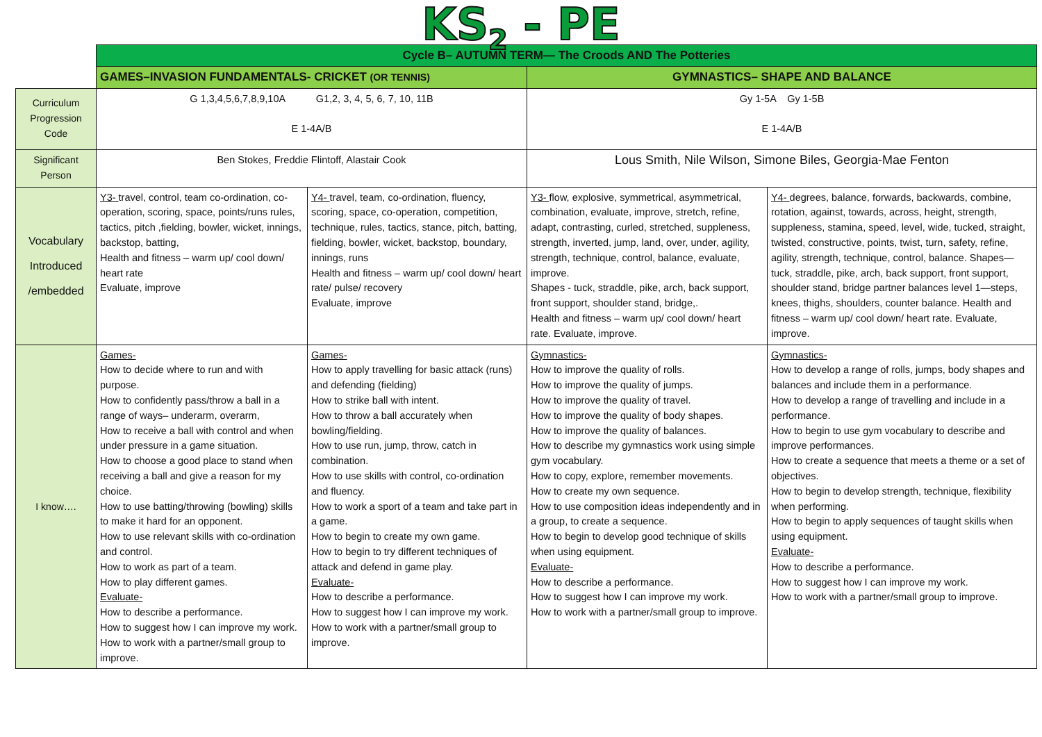KS<sub>2</sub> - PE
| | Cycle B– AUTUMN TERM— The Croods AND The Potteries | | | |
| | GAMES–INVASION FUNDAMENTALS- CRICKET (OR TENNIS) | | GYMNASTICS– SHAPE AND BALANCE | |
| Curriculum Progression Code | G 1,3,4,5,6,7,8,9,10A G1,2, 3, 4, 5, 6, 7, 10, 11B E 1-4A/B | | Gy 1-5A Gy 1-5B E 1-4A/B | |
| Significant Person | Ben Stokes, Freddie Flintoff, Alastair Cook | | Lous Smith, Nile Wilson, Simone Biles, Georgia-Mae Fenton | |
| Vocabulary Introduced /embedded | Y3- travel, control, team co-ordination, co-operation, scoring, space, points/runs rules, tactics, pitch ,fielding, bowler, wicket, innings, backstop, batting, Health and fitness – warm up/ cool down/ heart rate Evaluate, improve | Y4- travel, team, co-ordination, fluency, scoring, space, co-operation, competition, technique, rules, tactics, stance, pitch, batting, fielding, bowler, wicket, backstop, boundary, innings, runs Health and fitness – warm up/ cool down/ heart rate/ pulse/ recovery Evaluate, improve | Y3- flow, explosive, symmetrical, asymmetrical, combination, evaluate, improve, stretch, refine, adapt, contrasting, curled, stretched, suppleness, strength, inverted, jump, land, over, under, agility, strength, technique, control, balance, evaluate, improve. Shapes - tuck, straddle, pike, arch, back support, front support, shoulder stand, bridge,. Health and fitness – warm up/ cool down/ heart rate. Evaluate, improve. | Y4- degrees, balance, forwards, backwards, combine, rotation, against, towards, across, height, strength, suppleness, stamina, speed, level, wide, tucked, straight, twisted, constructive, points, twist, turn, safety, refine, agility, strength, technique, control, balance. Shapes—tuck, straddle, pike, arch, back support, front support, shoulder stand, bridge partner balances level 1—steps, knees, thighs, shoulders, counter balance. Health and fitness – warm up/ cool down/ heart rate. Evaluate, improve. |
| I know…. | Games- How to decide where to run and with purpose. How to confidently pass/throw a ball in a range of ways– underarm, overarm, How to receive a ball with control and when under pressure in a game situation. How to choose a good place to stand when receiving a ball and give a reason for my choice. How to use batting/throwing (bowling) skills to make it hard for an opponent. How to use relevant skills with co-ordination and control. How to work as part of a team. How to play different games. Evaluate- How to describe a performance. How to suggest how I can improve my work. How to work with a partner/small group to improve. | Games- How to apply travelling for basic attack (runs) and defending (fielding) How to strike ball with intent. How to throw a ball accurately when bowling/fielding. How to use run, jump, throw, catch in combination. How to use skills with control, co-ordination and fluency. How to work a sport of a team and take part in a game. How to begin to create my own game. How to begin to try different techniques of attack and defend in game play. Evaluate- How to describe a performance. How to suggest how I can improve my work. How to work with a partner/small group to improve. | Gymnastics- How to improve the quality of rolls. How to improve the quality of jumps. How to improve the quality of travel. How to improve the quality of body shapes. How to improve the quality of balances. How to describe my gymnastics work using simple gym vocabulary. How to copy, explore, remember movements. How to create my own sequence. How to use composition ideas independently and in a group, to create a sequence. How to begin to develop good technique of skills when using equipment. Evaluate- How to describe a performance. How to suggest how I can improve my work. How to work with a partner/small group to improve. | Gymnastics- How to develop a range of rolls, jumps, body shapes and balances and include them in a performance. How to develop a range of travelling and include in a performance. How to begin to use gym vocabulary to describe and improve performances. How to create a sequence that meets a theme or a set of objectives. How to begin to develop strength, technique, flexibility when performing. How to begin to apply sequences of taught skills when using equipment. Evaluate- How to describe a performance. How to suggest how I can improve my work. How to work with a partner/small group to improve. |